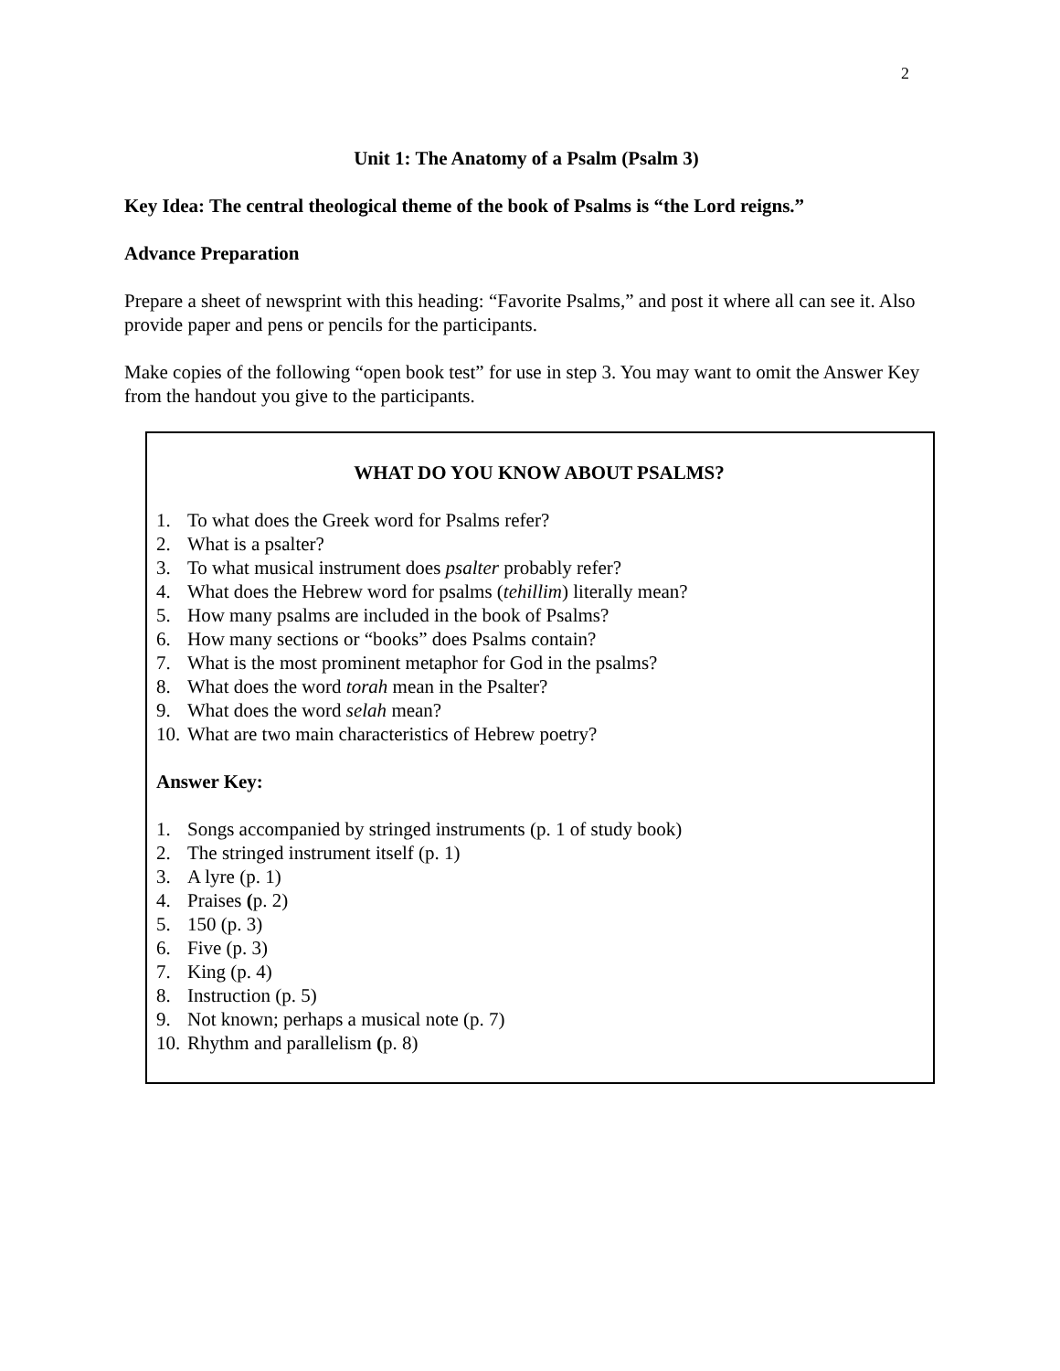2
Unit 1: The Anatomy of a Psalm (Psalm 3)
Key Idea: The central theological theme of the book of Psalms is “the Lord reigns.”
Advance Preparation
Prepare a sheet of newsprint with this heading: “Favorite Psalms,” and post it where all can see it. Also provide paper and pens or pencils for the participants.
Make copies of the following “open book test” for use in step 3. You may want to omit the Answer Key from the handout you give to the participants.
WHAT DO YOU KNOW ABOUT PSALMS?
1. To what does the Greek word for Psalms refer?
2. What is a psalter?
3. To what musical instrument does psalter probably refer?
4. What does the Hebrew word for psalms (tehillim) literally mean?
5. How many psalms are included in the book of Psalms?
6. How many sections or “books” does Psalms contain?
7. What is the most prominent metaphor for God in the psalms?
8. What does the word torah mean in the Psalter?
9. What does the word selah mean?
10. What are two main characteristics of Hebrew poetry?
Answer Key:
1. Songs accompanied by stringed instruments (p. 1 of study book)
2. The stringed instrument itself (p. 1)
3. A lyre (p. 1)
4. Praises (p. 2)
5. 150 (p. 3)
6. Five (p. 3)
7. King (p. 4)
8. Instruction (p. 5)
9. Not known; perhaps a musical note (p. 7)
10. Rhythm and parallelism (p. 8)